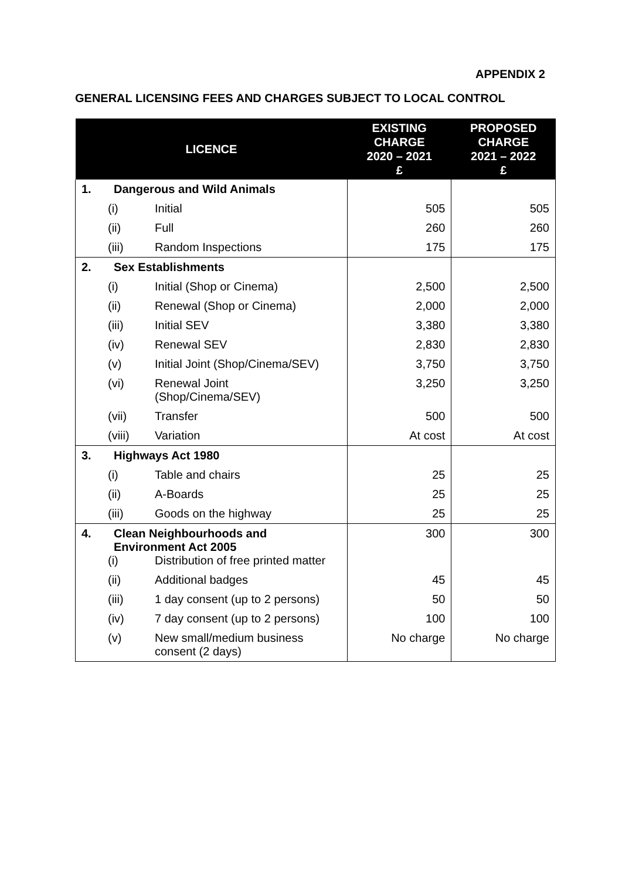APPENDIX 2
GENERAL LICENSING FEES AND CHARGES SUBJECT TO LOCAL CONTROL
| LICENCE | EXISTING CHARGE 2020 – 2021 £ | PROPOSED CHARGE 2021 – 2022 £ |
| --- | --- | --- |
| 1. Dangerous and Wild Animals | | |
| (i) Initial | 505 | 505 |
| (ii) Full | 260 | 260 |
| (iii) Random Inspections | 175 | 175 |
| 2. Sex Establishments | | |
| (i) Initial (Shop or Cinema) | 2,500 | 2,500 |
| (ii) Renewal (Shop or Cinema) | 2,000 | 2,000 |
| (iii) Initial SEV | 3,380 | 3,380 |
| (iv) Renewal SEV | 2,830 | 2,830 |
| (v) Initial Joint (Shop/Cinema/SEV) | 3,750 | 3,750 |
| (vi) Renewal Joint (Shop/Cinema/SEV) | 3,250 | 3,250 |
| (vii) Transfer | 500 | 500 |
| (viii) Variation | At cost | At cost |
| 3. Highways Act 1980 | | |
| (i) Table and chairs | 25 | 25 |
| (ii) A-Boards | 25 | 25 |
| (iii) Goods on the highway | 25 | 25 |
| 4. Clean Neighbourhoods and Environment Act 2005 (i) Distribution of free printed matter | 300 | 300 |
| (ii) Additional badges | 45 | 45 |
| (iii) 1 day consent (up to 2 persons) | 50 | 50 |
| (iv) 7 day consent (up to 2 persons) | 100 | 100 |
| (v) New small/medium business consent (2 days) | No charge | No charge |